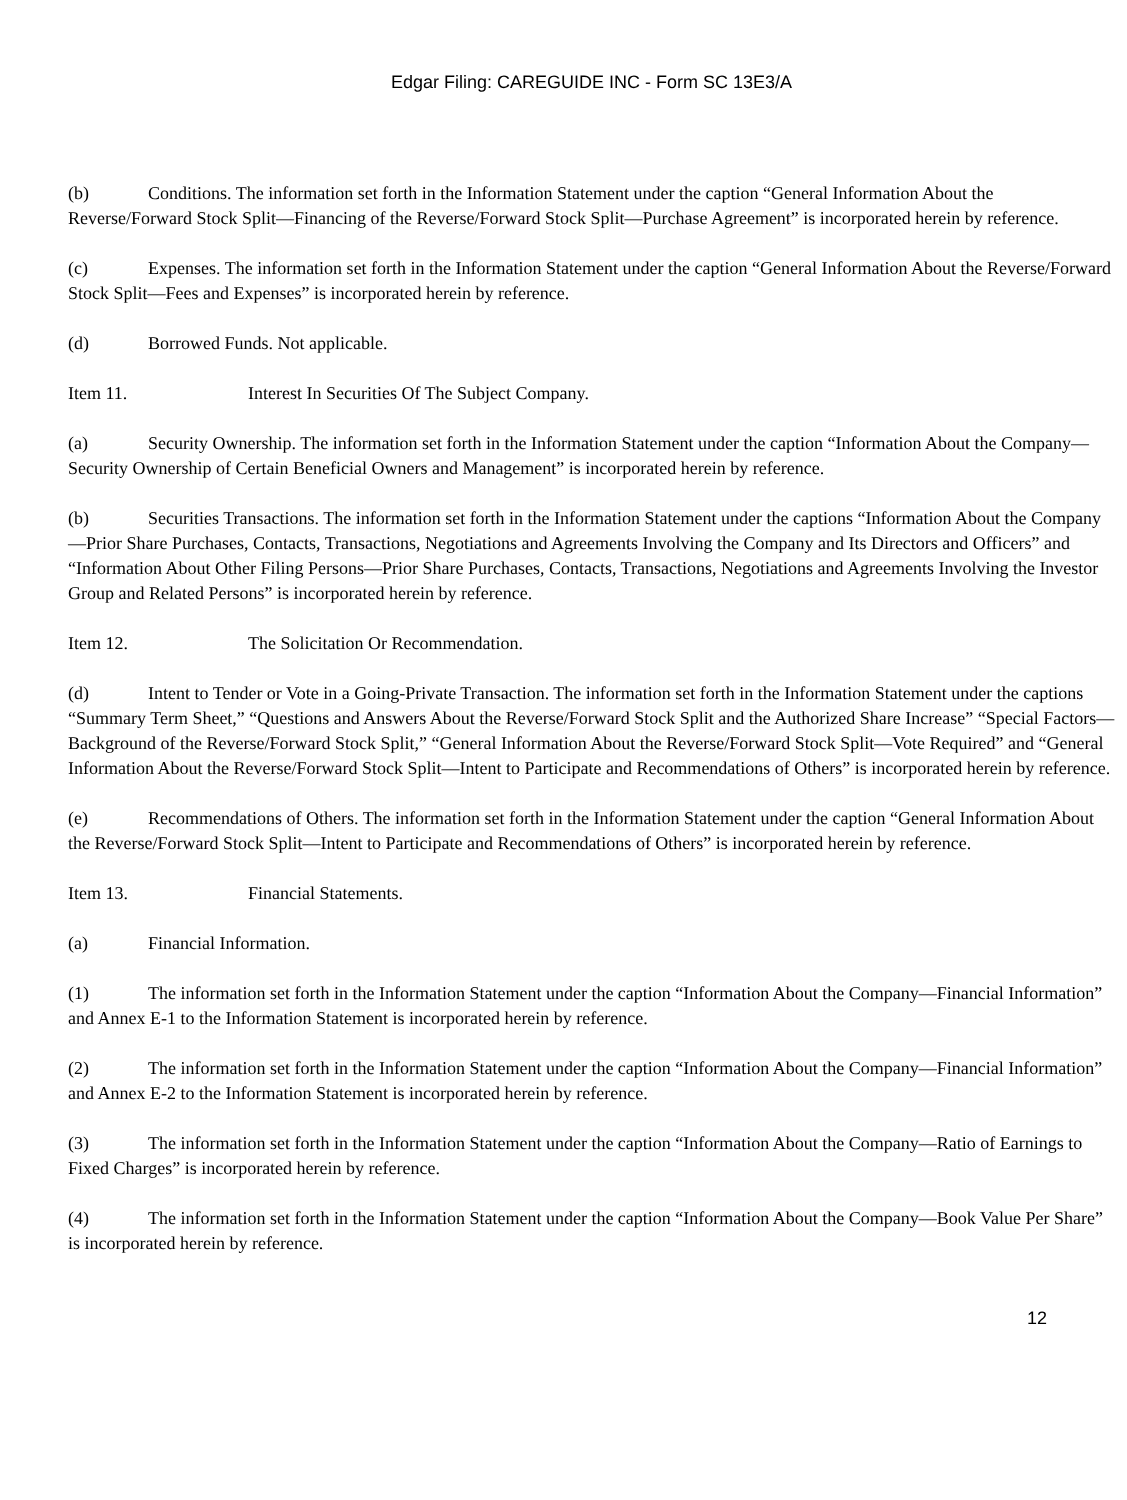Edgar Filing: CAREGUIDE INC - Form SC 13E3/A
(b) Conditions. The information set forth in the Information Statement under the caption “General Information About the Reverse/Forward Stock Split—Financing of the Reverse/Forward Stock Split—Purchase Agreement” is incorporated herein by reference.
(c) Expenses. The information set forth in the Information Statement under the caption “General Information About the Reverse/Forward Stock Split—Fees and Expenses” is incorporated herein by reference.
(d) Borrowed Funds. Not applicable.
Item 11. Interest In Securities Of The Subject Company.
(a) Security Ownership. The information set forth in the Information Statement under the caption “Information About the Company—Security Ownership of Certain Beneficial Owners and Management” is incorporated herein by reference.
(b) Securities Transactions. The information set forth in the Information Statement under the captions “Information About the Company—Prior Share Purchases, Contacts, Transactions, Negotiations and Agreements Involving the Company and Its Directors and Officers” and “Information About Other Filing Persons—Prior Share Purchases, Contacts, Transactions, Negotiations and Agreements Involving the Investor Group and Related Persons” is incorporated herein by reference.
Item 12. The Solicitation Or Recommendation.
(d) Intent to Tender or Vote in a Going-Private Transaction. The information set forth in the Information Statement under the captions “Summary Term Sheet,” “Questions and Answers About the Reverse/Forward Stock Split and the Authorized Share Increase” “Special Factors—Background of the Reverse/Forward Stock Split,” “General Information About the Reverse/Forward Stock Split—Vote Required” and “General Information About the Reverse/Forward Stock Split—Intent to Participate and Recommendations of Others” is incorporated herein by reference.
(e) Recommendations of Others. The information set forth in the Information Statement under the caption “General Information About the Reverse/Forward Stock Split—Intent to Participate and Recommendations of Others” is incorporated herein by reference.
Item 13. Financial Statements.
(a) Financial Information.
(1) The information set forth in the Information Statement under the caption “Information About the Company—Financial Information” and Annex E-1 to the Information Statement is incorporated herein by reference.
(2) The information set forth in the Information Statement under the caption “Information About the Company—Financial Information” and Annex E-2 to the Information Statement is incorporated herein by reference.
(3) The information set forth in the Information Statement under the caption “Information About the Company—Ratio of Earnings to Fixed Charges” is incorporated herein by reference.
(4) The information set forth in the Information Statement under the caption “Information About the Company—Book Value Per Share” is incorporated herein by reference.
12